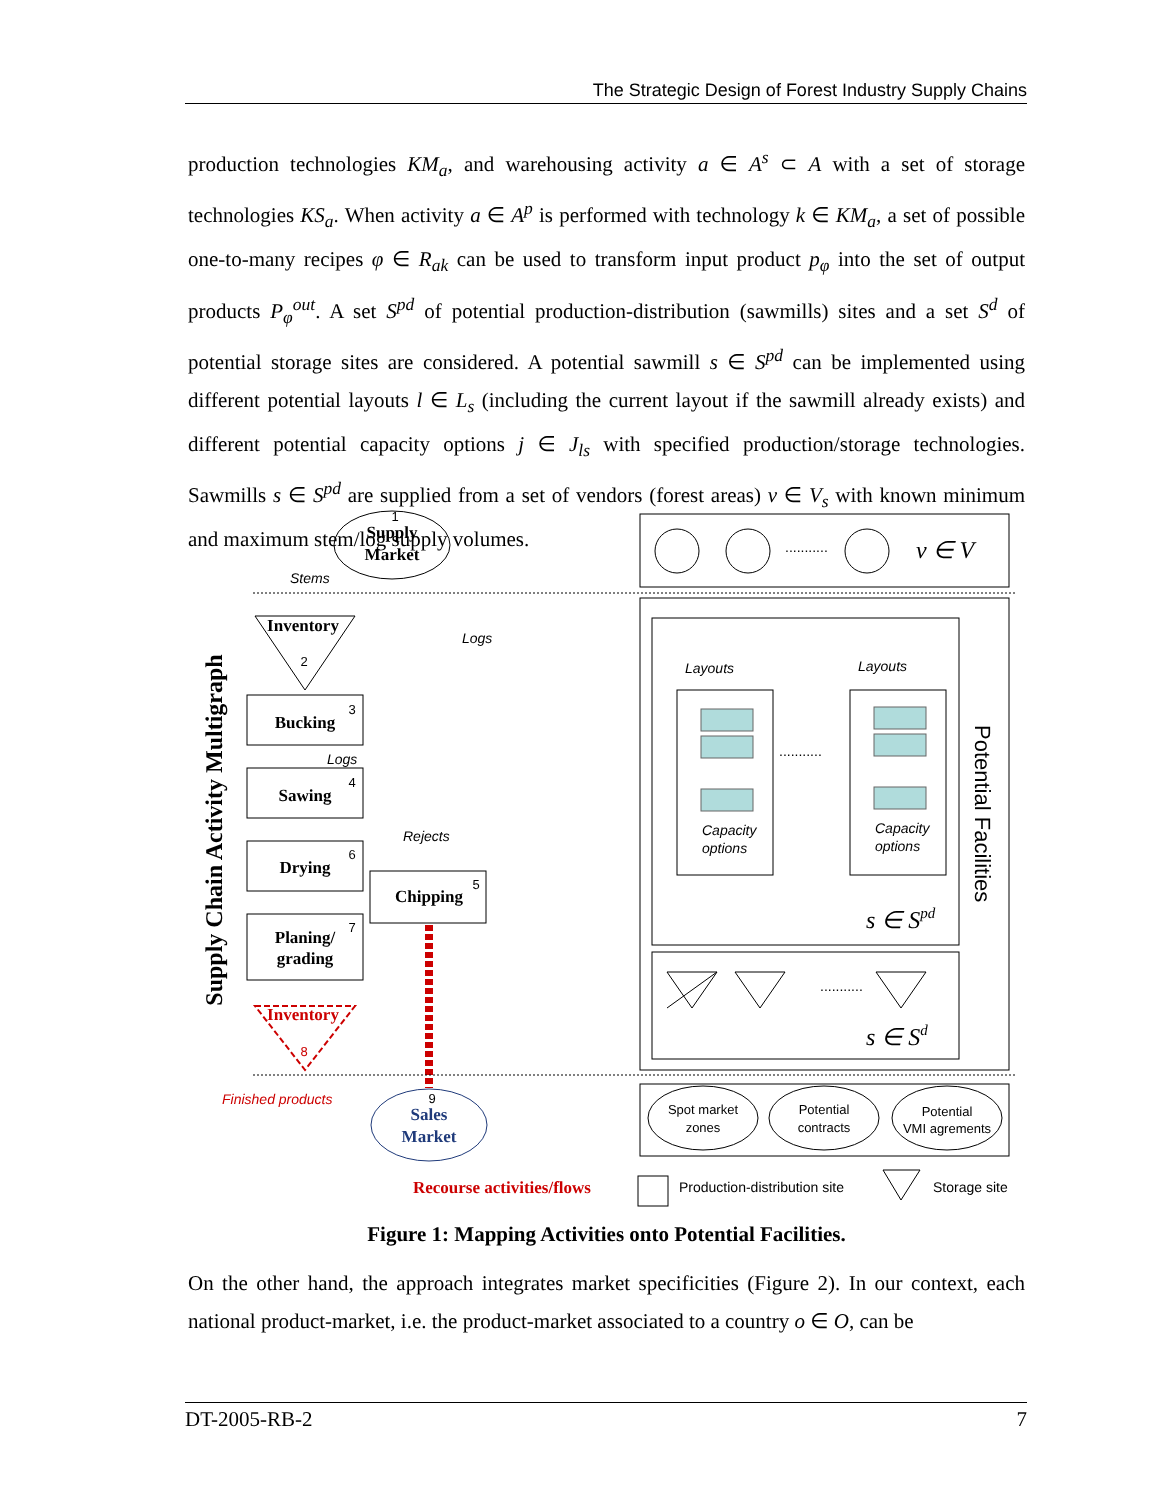The Strategic Design of Forest Industry Supply Chains
production technologies KM<sub>a</sub>, and warehousing activity a ∈ A<sup>s</sup> ⊂ A with a set of storage technologies KS<sub>a</sub>. When activity a ∈ A<sup>p</sup> is performed with technology k ∈ KM<sub>a</sub>, a set of possible one-to-many recipes φ ∈ R<sub>ak</sub> can be used to transform input product p<sub>φ</sub> into the set of output products P<sub>φ</sub><sup>out</sup>. A set S<sup>pd</sup> of potential production-distribution (sawmills) sites and a set S<sup>d</sup> of potential storage sites are considered. A potential sawmill s ∈ S<sup>pd</sup> can be implemented using different potential layouts l ∈ L<sub>s</sub> (including the current layout if the sawmill already exists) and different potential capacity options j ∈ J<sub>ls</sub> with specified production/storage technologies. Sawmills s ∈ S<sup>pd</sup> are supplied from a set of vendors (forest areas) v ∈ V<sub>s</sub> with known minimum and maximum stem/log supply volumes.
Supply
Market
Bucking
Sawing
Drying
Planing/
grading
Chipping
Inventory
Inventory
Sales
Market
Recourse activities/flows
Supply Chain Activity Multigraph
Stems
Logs
Logs
Rejects
Finished products
Layouts
Layouts
Capacity
options
Capacity
options
Spot market
zones
Potential
contracts
Potential
VMI agrements
3
4
6
7
5
1
2
8
9
Production-distribution site
Storage site
...........
...........
...........
v ∈ V
s ∈ Spd
s ∈ Sd
Potential Facilities
Figure 1: Mapping Activities onto Potential Facilities.
On the other hand, the approach integrates market specificities (Figure 2). In our context, each national product-market, i.e. the product-market associated to a country o ∈ O, can be
DT-2005-RB-2 7